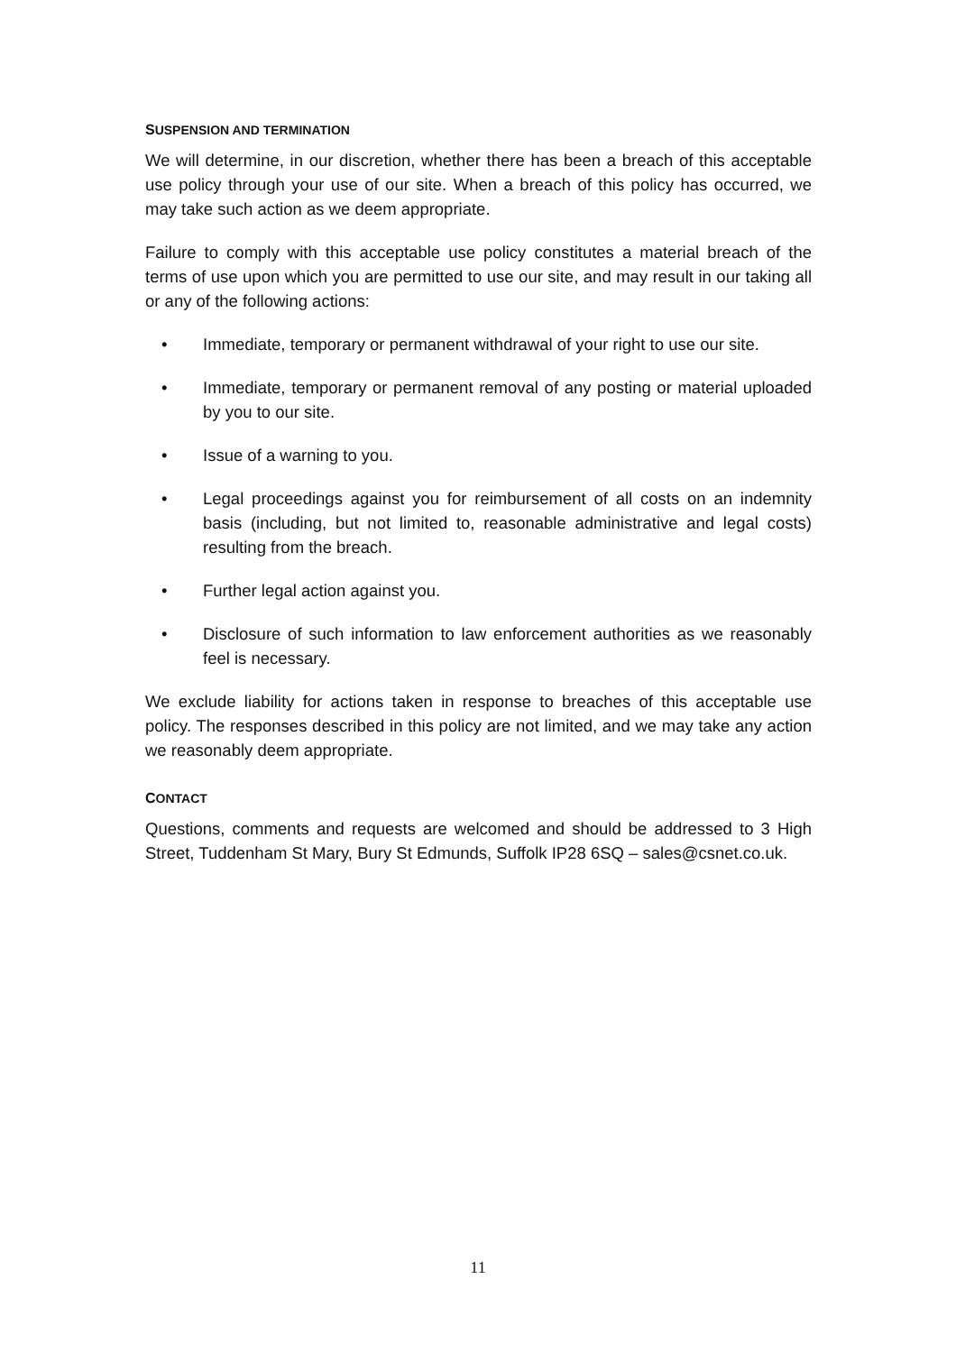SUSPENSION AND TERMINATION
We will determine, in our discretion, whether there has been a breach of this acceptable use policy through your use of our site. When a breach of this policy has occurred, we may take such action as we deem appropriate.
Failure to comply with this acceptable use policy constitutes a material breach of the terms of use upon which you are permitted to use our site, and may result in our taking all or any of the following actions:
• Immediate, temporary or permanent withdrawal of your right to use our site.
• Immediate, temporary or permanent removal of any posting or material uploaded by you to our site.
• Issue of a warning to you.
• Legal proceedings against you for reimbursement of all costs on an indemnity basis (including, but not limited to, reasonable administrative and legal costs) resulting from the breach.
• Further legal action against you.
• Disclosure of such information to law enforcement authorities as we reasonably feel is necessary.
We exclude liability for actions taken in response to breaches of this acceptable use policy. The responses described in this policy are not limited, and we may take any action we reasonably deem appropriate.
CONTACT
Questions, comments and requests are welcomed and should be addressed to 3 High Street, Tuddenham St Mary, Bury St Edmunds, Suffolk IP28 6SQ – sales@csnet.co.uk.
11